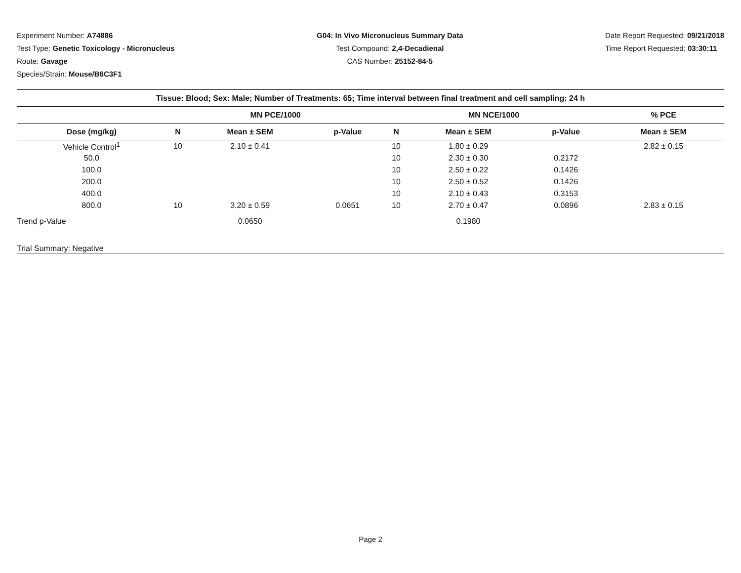Experiment Number: A74886
Test Type: Genetic Toxicology - Micronucleus
Route: Gavage
Species/Strain: Mouse/B6C3F1
G04: In Vivo Micronucleus Summary Data
Test Compound: 2,4-Decadienal
CAS Number: 25152-84-5
Date Report Requested: 09/21/2018
Time Report Requested: 03:30:11
| Tissue: Blood; Sex: Male; Number of Treatments: 65; Time interval between final treatment and cell sampling: 24 h | | | | | | | |
| --- | --- | --- | --- | --- | --- | --- | --- |
| | MN PCE/1000 | | | MN NCE/1000 | | | % PCE |
| Dose (mg/kg) | N | Mean ± SEM | p-Value | N | Mean ± SEM | p-Value | Mean ± SEM |
| Vehicle Control<sup>1</sup> | 10 | 2.10 ± 0.41 | | 10 | 1.80 ± 0.29 | | 2.82 ± 0.15 |
| 50.0 | | | | 10 | 2.30 ± 0.30 | 0.2172 | |
| 100.0 | | | | 10 | 2.50 ± 0.22 | 0.1426 | |
| 200.0 | | | | 10 | 2.50 ± 0.52 | 0.1426 | |
| 400.0 | | | | 10 | 2.10 ± 0.43 | 0.3153 | |
| 800.0 | 10 | 3.20 ± 0.59 | 0.0651 | 10 | 2.70 ± 0.47 | 0.0896 | 2.83 ± 0.15 |
| Trend p-Value | | 0.0650 | | | 0.1980 | | |
| Trial Summary: Negative | | | | | | | |
Page 2